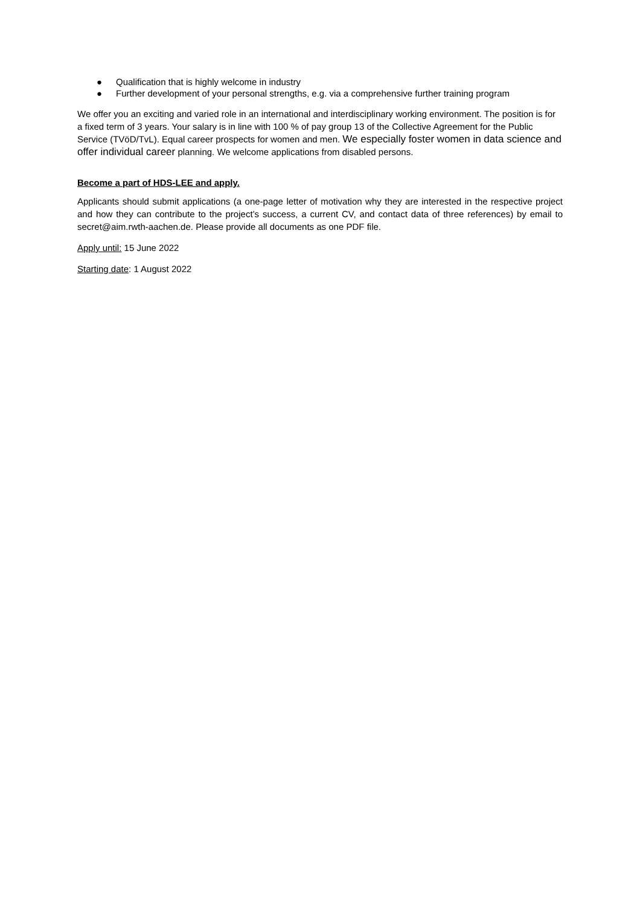● Qualification that is highly welcome in industry
● Further development of your personal strengths, e.g. via a comprehensive further training program
We offer you an exciting and varied role in an international and interdisciplinary working environment. The position is for a fixed term of 3 years. Your salary is in line with 100 % of pay group 13 of the Collective Agreement for the Public Service (TVöD/TvL). Equal career prospects for women and men. We especially foster women in data science and offer individual career planning. We welcome applications from disabled persons.
Become a part of HDS-LEE and apply.
Applicants should submit applications (a one-page letter of motivation why they are interested in the respective project and how they can contribute to the project’s success, a current CV, and contact data of three references) by email to secret@aim.rwth-aachen.de. Please provide all documents as one PDF file.
Apply until: 15 June 2022
Starting date: 1 August 2022